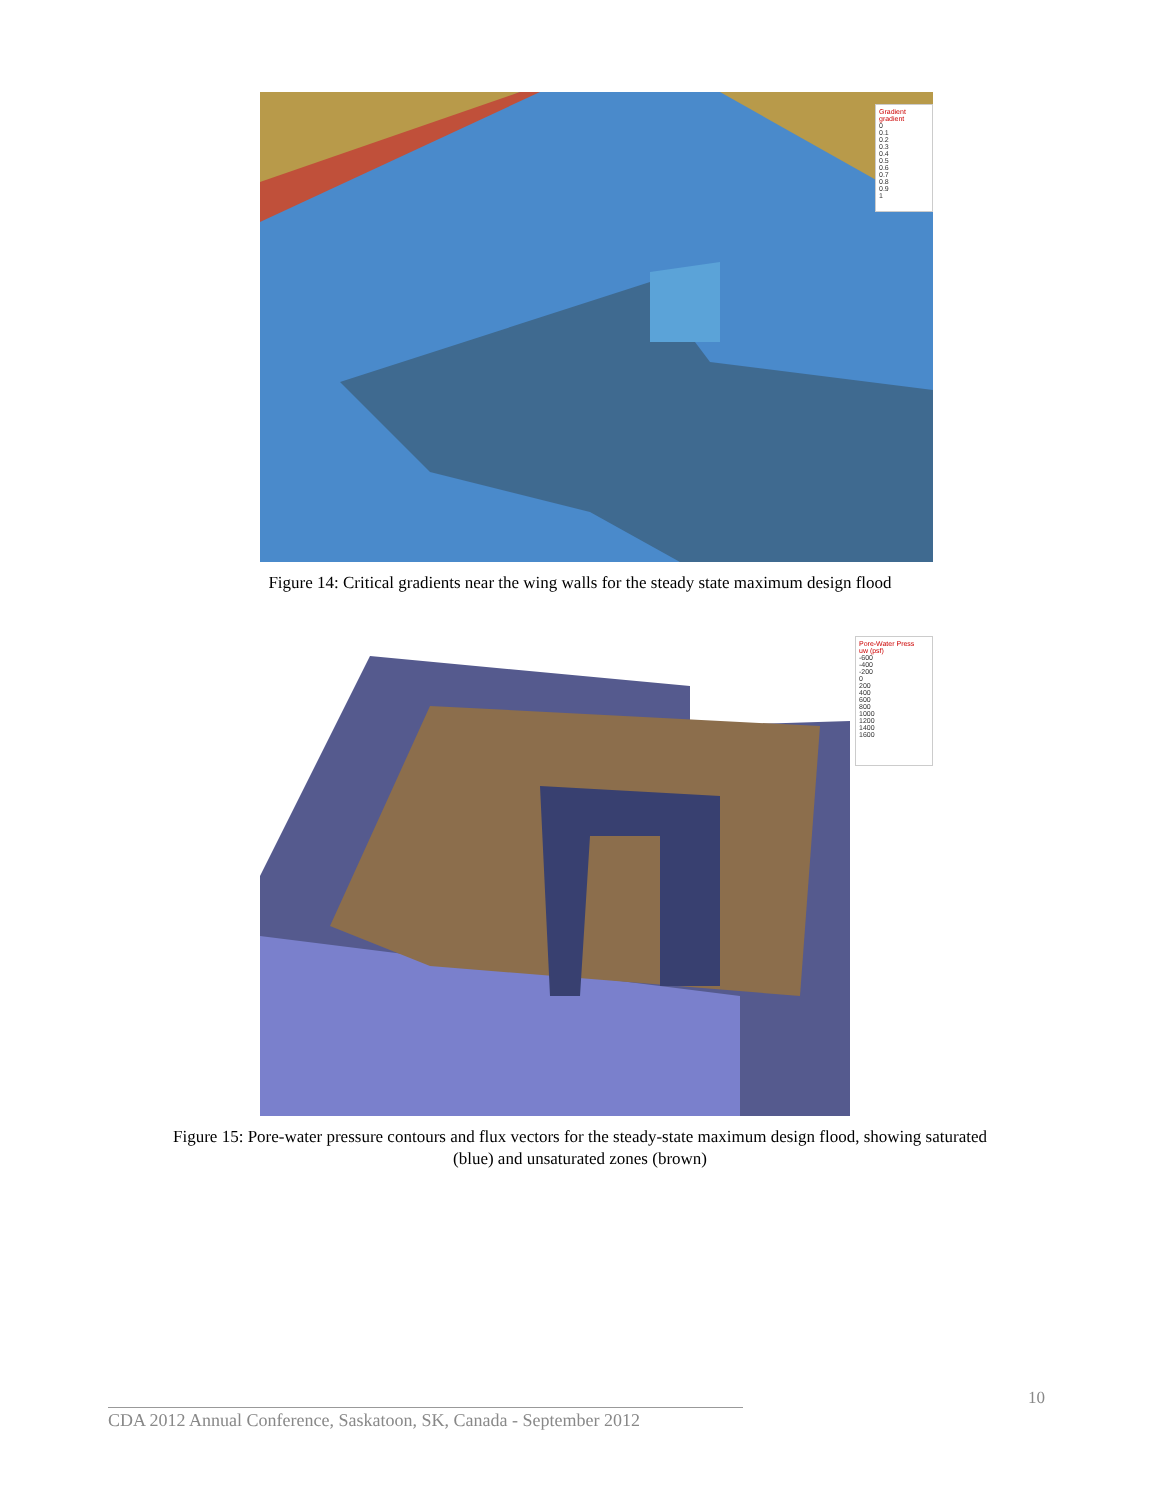Gradient
gradient
0
0.1
0.2
0.3
0.4
0.5
0.6
0.7
0.8
0.9
1
Figure 14: Critical gradients near the wing walls for the steady state maximum design flood
Pore-Water Press
uw (psf)
-600
-400
-200
0
200
400
600
800
1000
1200
1400
1600
Figure 15: Pore-water pressure contours and flux vectors for the steady-state maximum design flood, showing saturated
(blue) and unsaturated zones (brown)
10
CDA 2012 Annual Conference, Saskatoon, SK, Canada - September 2012